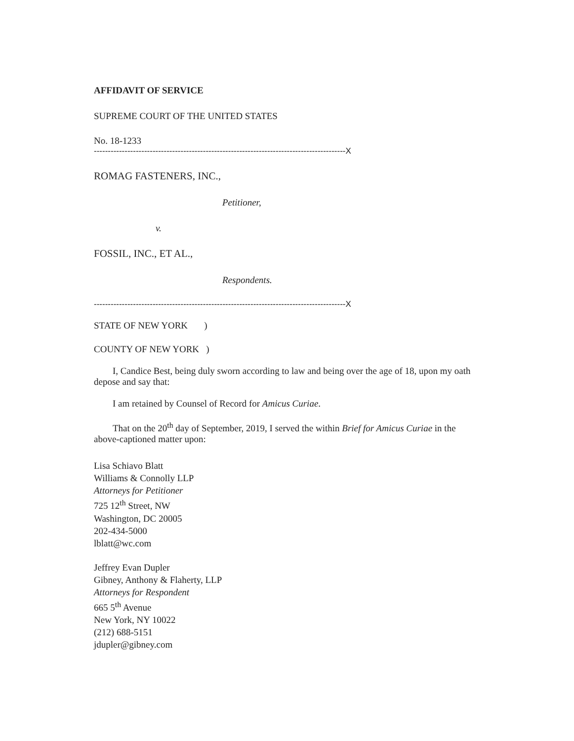AFFIDAVIT OF SERVICE
SUPREME COURT OF THE UNITED STATES
No. 18-1233
------------------------------------------------------------------------------------------X
ROMAG FASTENERS, INC.,
Petitioner,
v.
FOSSIL, INC., ET AL.,
Respondents.
------------------------------------------------------------------------------------------X
STATE OF NEW YORK )
COUNTY OF NEW YORK )
I, Candice Best, being duly sworn according to law and being over the age of 18, upon my oath depose and say that:
I am retained by Counsel of Record for Amicus Curiae.
That on the 20<sup>th</sup> day of September, 2019, I served the within Brief for Amicus Curiae in the above-captioned matter upon:
Lisa Schiavo Blatt
Williams & Connolly LLP
Attorneys for Petitioner
725 12<sup>th</sup> Street, NW
Washington, DC 20005
202-434-5000
lblatt@wc.com
Jeffrey Evan Dupler
Gibney, Anthony & Flaherty, LLP
Attorneys for Respondent
665 5<sup>th</sup> Avenue
New York, NY 10022
(212) 688-5151
jdupler@gibney.com